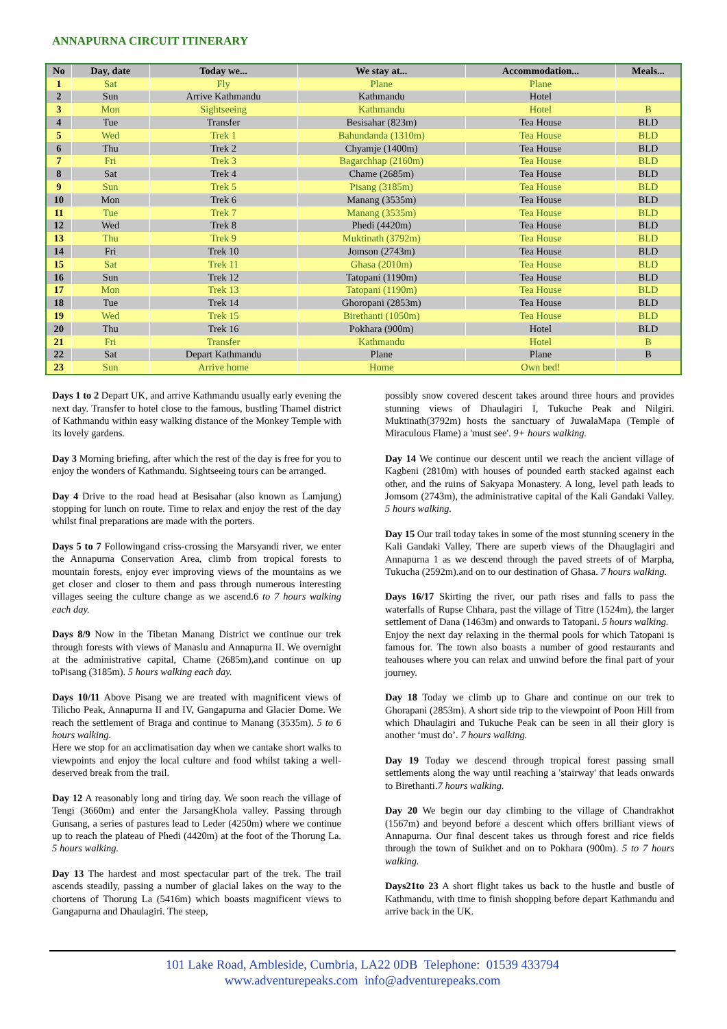ANNAPURNA CIRCUIT ITINERARY
| No | Day, date | Today we... | We stay at... | Accommodation... | Meals... |
| --- | --- | --- | --- | --- | --- |
| 1 | Sat | Fly | Plane | Plane | |
| 2 | Sun | Arrive Kathmandu | Kathmandu | Hotel | |
| 3 | Mon | Sightseeing | Kathmandu | Hotel | B |
| 4 | Tue | Transfer | Besisahar (823m) | Tea House | BLD |
| 5 | Wed | Trek 1 | Bahundanda (1310m) | Tea House | BLD |
| 6 | Thu | Trek 2 | Chyamje (1400m) | Tea House | BLD |
| 7 | Fri | Trek 3 | Bagarchhap (2160m) | Tea House | BLD |
| 8 | Sat | Trek 4 | Chame (2685m) | Tea House | BLD |
| 9 | Sun | Trek 5 | Pisang (3185m) | Tea House | BLD |
| 10 | Mon | Trek 6 | Manang (3535m) | Tea House | BLD |
| 11 | Tue | Trek 7 | Manang (3535m) | Tea House | BLD |
| 12 | Wed | Trek 8 | Phedi (4420m) | Tea House | BLD |
| 13 | Thu | Trek 9 | Muktinath (3792m) | Tea House | BLD |
| 14 | Fri | Trek 10 | Jomson (2743m) | Tea House | BLD |
| 15 | Sat | Trek 11 | Ghasa (2010m) | Tea House | BLD |
| 16 | Sun | Trek 12 | Tatopani (1190m) | Tea House | BLD |
| 17 | Mon | Trek 13 | Tatopani (1190m) | Tea House | BLD |
| 18 | Tue | Trek 14 | Ghoropani (2853m) | Tea House | BLD |
| 19 | Wed | Trek 15 | Birethanti (1050m) | Tea House | BLD |
| 20 | Thu | Trek 16 | Pokhara (900m) | Hotel | BLD |
| 21 | Fri | Transfer | Kathmandu | Hotel | B |
| 22 | Sat | Depart Kathmandu | Plane | Plane | B |
| 23 | Sun | Arrive home | Home | Own bed! | |
Days 1 to 2 Depart UK, and arrive Kathmandu usually early evening the next day. Transfer to hotel close to the famous, bustling Thamel district of Kathmandu within easy walking distance of the Monkey Temple with its lovely gardens.
Day 3 Morning briefing, after which the rest of the day is free for you to enjoy the wonders of Kathmandu. Sightseeing tours can be arranged.
Day 4 Drive to the road head at Besisahar (also known as Lamjung) stopping for lunch on route. Time to relax and enjoy the rest of the day whilst final preparations are made with the porters.
Days 5 to 7 Followingand criss-crossing the Marsyandi river, we enter the Annapurna Conservation Area, climb from tropical forests to mountain forests, enjoy ever improving views of the mountains as we get closer and closer to them and pass through numerous interesting villages seeing the culture change as we ascend.6 to 7 hours walking each day.
Days 8/9 Now in the Tibetan Manang District we continue our trek through forests with views of Manaslu and Annapurna II. We overnight at the administrative capital, Chame (2685m),and continue on up toPisang (3185m). 5 hours walking each day.
Days 10/11 Above Pisang we are treated with magnificent views of Tilicho Peak, Annapurna II and IV, Gangapurna and Glacier Dome. We reach the settlement of Braga and continue to Manang (3535m). 5 to 6 hours walking.
Here we stop for an acclimatisation day when we cantake short walks to viewpoints and enjoy the local culture and food whilst taking a well-deserved break from the trail.
Day 12 A reasonably long and tiring day. We soon reach the village of Tengi (3660m) and enter the JarsangKhola valley. Passing through Gunsang, a series of pastures lead to Leder (4250m) where we continue up to reach the plateau of Phedi (4420m) at the foot of the Thorung La. 5 hours walking.
Day 13 The hardest and most spectacular part of the trek. The trail ascends steadily, passing a number of glacial lakes on the way to the chortens of Thorung La (5416m) which boasts magnificent views to Gangapurna and Dhaulagiri. The steep,
possibly snow covered descent takes around three hours and provides stunning views of Dhaulagiri I, Tukuche Peak and Nilgiri. Muktinath(3792m) hosts the sanctuary of JuwalaMapa (Temple of Miraculous Flame) a 'must see'. 9+ hours walking.
Day 14 We continue our descent until we reach the ancient village of Kagbeni (2810m) with houses of pounded earth stacked against each other, and the ruins of Sakyapa Monastery. A long, level path leads to Jomsom (2743m), the administrative capital of the Kali Gandaki Valley. 5 hours walking.
Day 15 Our trail today takes in some of the most stunning scenery in the Kali Gandaki Valley. There are superb views of the Dhauglagiri and Annapurna 1 as we descend through the paved streets of of Marpha, Tukucha (2592m).and on to our destination of Ghasa. 7 hours walking.
Days 16/17 Skirting the river, our path rises and falls to pass the waterfalls of Rupse Chhara, past the village of Titre (1524m), the larger settlement of Dana (1463m) and onwards to Tatopani. 5 hours walking.
Enjoy the next day relaxing in the thermal pools for which Tatopani is famous for. The town also boasts a number of good restaurants and teahouses where you can relax and unwind before the final part of your journey.
Day 18 Today we climb up to Ghare and continue on our trek to Ghorapani (2853m). A short side trip to the viewpoint of Poon Hill from which Dhaulagiri and Tukuche Peak can be seen in all their glory is another ‘must do’. 7 hours walking.
Day 19 Today we descend through tropical forest passing small settlements along the way until reaching a 'stairway' that leads onwards to Birethanti.7 hours walking.
Day 20 We begin our day climbing to the village of Chandrakhot (1567m) and beyond before a descent which offers brilliant views of Annapurna. Our final descent takes us through forest and rice fields through the town of Suikhet and on to Pokhara (900m). 5 to 7 hours walking.
Days21to 23 A short flight takes us back to the hustle and bustle of Kathmandu, with time to finish shopping before depart Kathmandu and arrive back in the UK.
101 Lake Road, Ambleside, Cumbria, LA22 0DB Telephone: 01539 433794
www.adventurepeaks.com info@adventurepeaks.com